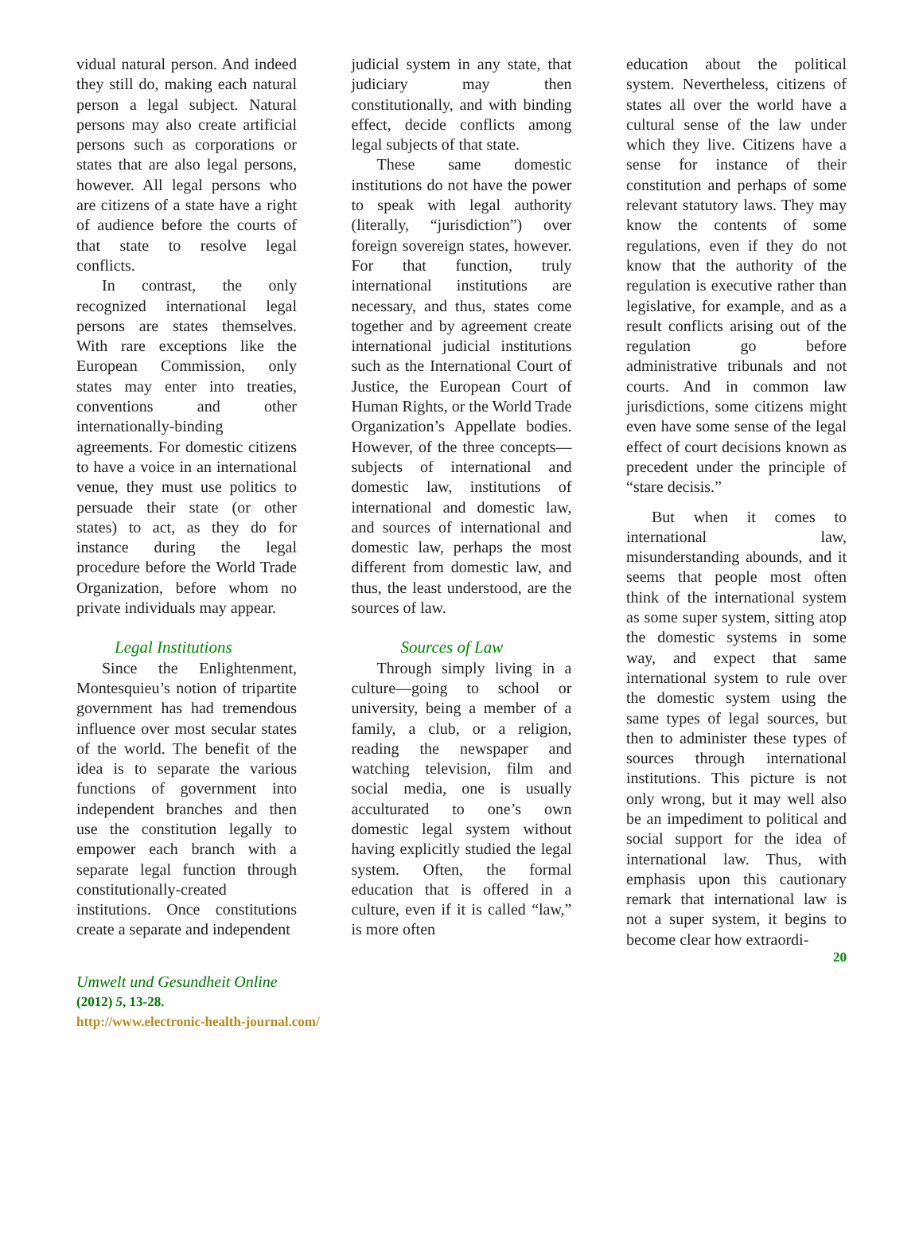vidual natural person. And indeed they still do, making each natural person a legal subject. Natural persons may also create artificial persons such as corporations or states that are also legal persons, however. All legal persons who are citizens of a state have a right of audience before the courts of that state to resolve legal conflicts.
In contrast, the only recognized international legal persons are states themselves. With rare exceptions like the European Commission, only states may enter into treaties, conventions and other internationally-binding agreements. For domestic citizens to have a voice in an international venue, they must use politics to persuade their state (or other states) to act, as they do for instance during the legal procedure before the World Trade Organization, before whom no private individuals may appear.
Legal Institutions
Since the Enlightenment, Montesquieu’s notion of tripartite government has had tremendous influence over most secular states of the world. The benefit of the idea is to separate the various functions of government into independent branches and then use the constitution legally to empower each branch with a separate legal function through constitutionally-created institutions. Once constitutions create a separate and independent
judicial system in any state, that judiciary may then constitutionally, and with binding effect, decide conflicts among legal subjects of that state.
These same domestic institutions do not have the power to speak with legal authority (literally, “jurisdiction”) over foreign sovereign states, however. For that function, truly international institutions are necessary, and thus, states come together and by agreement create international judicial institutions such as the International Court of Justice, the European Court of Human Rights, or the World Trade Organization’s Appellate bodies. However, of the three concepts—subjects of international and domestic law, institutions of international and domestic law, and sources of international and domestic law, perhaps the most different from domestic law, and thus, the least understood, are the sources of law.
Sources of Law
Through simply living in a culture—going to school or university, being a member of a family, a club, or a religion, reading the newspaper and watching television, film and social media, one is usually acculturated to one’s own domestic legal system without having explicitly studied the legal system. Often, the formal education that is offered in a culture, even if it is called “law,” is more often
education about the political system. Nevertheless, citizens of states all over the world have a cultural sense of the law under which they live. Citizens have a sense for instance of their constitution and perhaps of some relevant statutory laws. They may know the contents of some regulations, even if they do not know that the authority of the regulation is executive rather than legislative, for example, and as a result conflicts arising out of the regulation go before administrative tribunals and not courts. And in common law jurisdictions, some citizens might even have some sense of the legal effect of court decisions known as precedent under the principle of “stare decisis.”
But when it comes to international law, misunderstanding abounds, and it seems that people most often think of the international system as some super system, sitting atop the domestic systems in some way, and expect that same international system to rule over the domestic system using the same types of legal sources, but then to administer these types of sources through international institutions. This picture is not only wrong, but it may well also be an impediment to political and social support for the idea of international law. Thus, with emphasis upon this cautionary remark that international law is not a super system, it begins to become clear how extraordi-
20
Umwelt und Gesundheit Online
(2012) 5, 13-28.
http://www.electronic-health-journal.com/